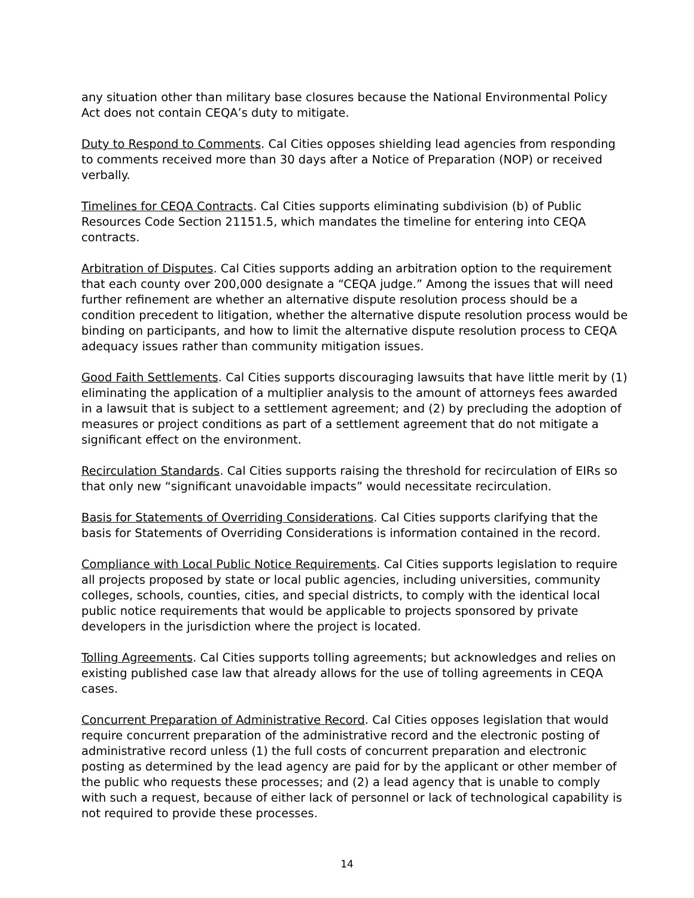any situation other than military base closures because the National Environmental Policy Act does not contain CEQA’s duty to mitigate.
Duty to Respond to Comments. Cal Cities opposes shielding lead agencies from responding to comments received more than 30 days after a Notice of Preparation (NOP) or received verbally.
Timelines for CEQA Contracts. Cal Cities supports eliminating subdivision (b) of Public Resources Code Section 21151.5, which mandates the timeline for entering into CEQA contracts.
Arbitration of Disputes. Cal Cities supports adding an arbitration option to the requirement that each county over 200,000 designate a “CEQA judge.” Among the issues that will need further refinement are whether an alternative dispute resolution process should be a condition precedent to litigation, whether the alternative dispute resolution process would be binding on participants, and how to limit the alternative dispute resolution process to CEQA adequacy issues rather than community mitigation issues.
Good Faith Settlements. Cal Cities supports discouraging lawsuits that have little merit by (1) eliminating the application of a multiplier analysis to the amount of attorneys fees awarded in a lawsuit that is subject to a settlement agreement; and (2) by precluding the adoption of measures or project conditions as part of a settlement agreement that do not mitigate a significant effect on the environment.
Recirculation Standards. Cal Cities supports raising the threshold for recirculation of EIRs so that only new “significant unavoidable impacts” would necessitate recirculation.
Basis for Statements of Overriding Considerations. Cal Cities supports clarifying that the basis for Statements of Overriding Considerations is information contained in the record.
Compliance with Local Public Notice Requirements. Cal Cities supports legislation to require all projects proposed by state or local public agencies, including universities, community colleges, schools, counties, cities, and special districts, to comply with the identical local public notice requirements that would be applicable to projects sponsored by private developers in the jurisdiction where the project is located.
Tolling Agreements. Cal Cities supports tolling agreements; but acknowledges and relies on existing published case law that already allows for the use of tolling agreements in CEQA cases.
Concurrent Preparation of Administrative Record. Cal Cities opposes legislation that would require concurrent preparation of the administrative record and the electronic posting of administrative record unless (1) the full costs of concurrent preparation and electronic posting as determined by the lead agency are paid for by the applicant or other member of the public who requests these processes; and (2) a lead agency that is unable to comply with such a request, because of either lack of personnel or lack of technological capability is not required to provide these processes.
14